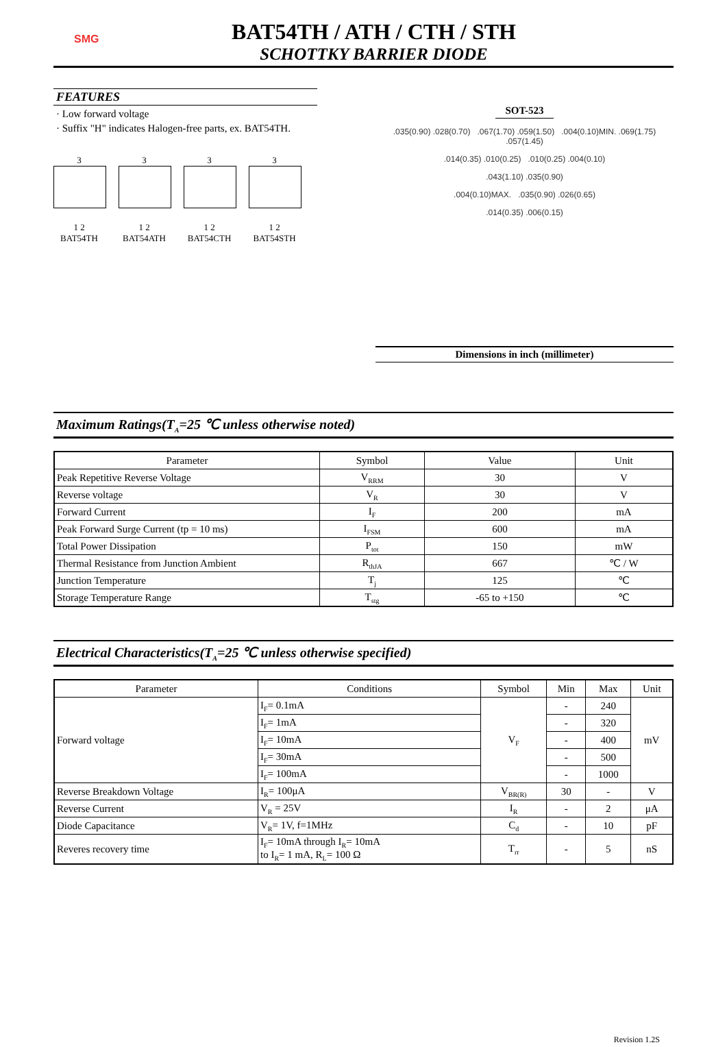SMG
BAT54TH / ATH / CTH / STH
SCHOTTKY BARRIER DIODE
FEATURES
· Low forward voltage
· Suffix "H" indicates Halogen-free parts, ex. BAT54TH.
3
1 2
BAT54TH
3
1 2
BAT54ATH
3
1 2
BAT54CTH
3
1 2
BAT54STH
SOT-523
.035(0.90) .028(0.70) .067(1.70) .059(1.50) .004(0.10)MIN. .069(1.75) .057(1.45)
.014(0.35) .010(0.25) .010(0.25) .004(0.10)
.043(1.10) .035(0.90)
.004(0.10)MAX. .035(0.90) .026(0.65)
.014(0.35) .006(0.15)
Dimensions in inch (millimeter)
Maximum Ratings(T<sub>A</sub>=25 ℃ unless otherwise noted)
| Parameter | Symbol | Value | Unit |
| --- | --- | --- | --- |
| Peak Repetitive Reverse Voltage | V<sub>RRM</sub> | 30 | V |
| Reverse voltage | V<sub>R</sub> | 30 | V |
| Forward Current | I<sub>F</sub> | 200 | mA |
| Peak Forward Surge Current (tp = 10 ms) | I<sub>FSM</sub> | 600 | mA |
| Total Power Dissipation | P<sub>tot</sub> | 150 | mW |
| Thermal Resistance from Junction Ambient | R<sub>thJA</sub> | 667 | ℃ / W |
| Junction Temperature | T<sub>j</sub> | 125 | ℃ |
| Storage Temperature Range | T<sub>stg</sub> | -65 to +150 | ℃ |
Electrical Characteristics(T<sub>A</sub>=25 ℃ unless otherwise specified)
| Parameter | Conditions | Symbol | Min | Max | Unit |
| --- | --- | --- | --- | --- | --- |
| Forward voltage | I<sub>F</sub>= 0.1mA | V<sub>F</sub> | - | 240 | mV |
| | I<sub>F</sub>= 1mA | | - | 320 | |
| | I<sub>F</sub>= 10mA | | - | 400 | |
| | I<sub>F</sub>= 30mA | | - | 500 | |
| | I<sub>F</sub>= 100mA | | - | 1000 | |
| Reverse Breakdown Voltage | I<sub>R</sub>= 100μA | V<sub>BR(R)</sub> | 30 | - | V |
| Reverse Current | V<sub>R</sub> = 25V | I<sub>R</sub> | - | 2 | μA |
| Diode Capacitance | V<sub>R</sub>= 1V, f=1MHz | C<sub>d</sub> | - | 10 | pF |
| Reveres recovery time | I<sub>F</sub>= 10mA through I<sub>R</sub>= 10mA to I<sub>R</sub>= 1 mA, R<sub>L</sub>= 100 Ω | T<sub>rr</sub> | - | 5 | nS |
Revision 1.2S